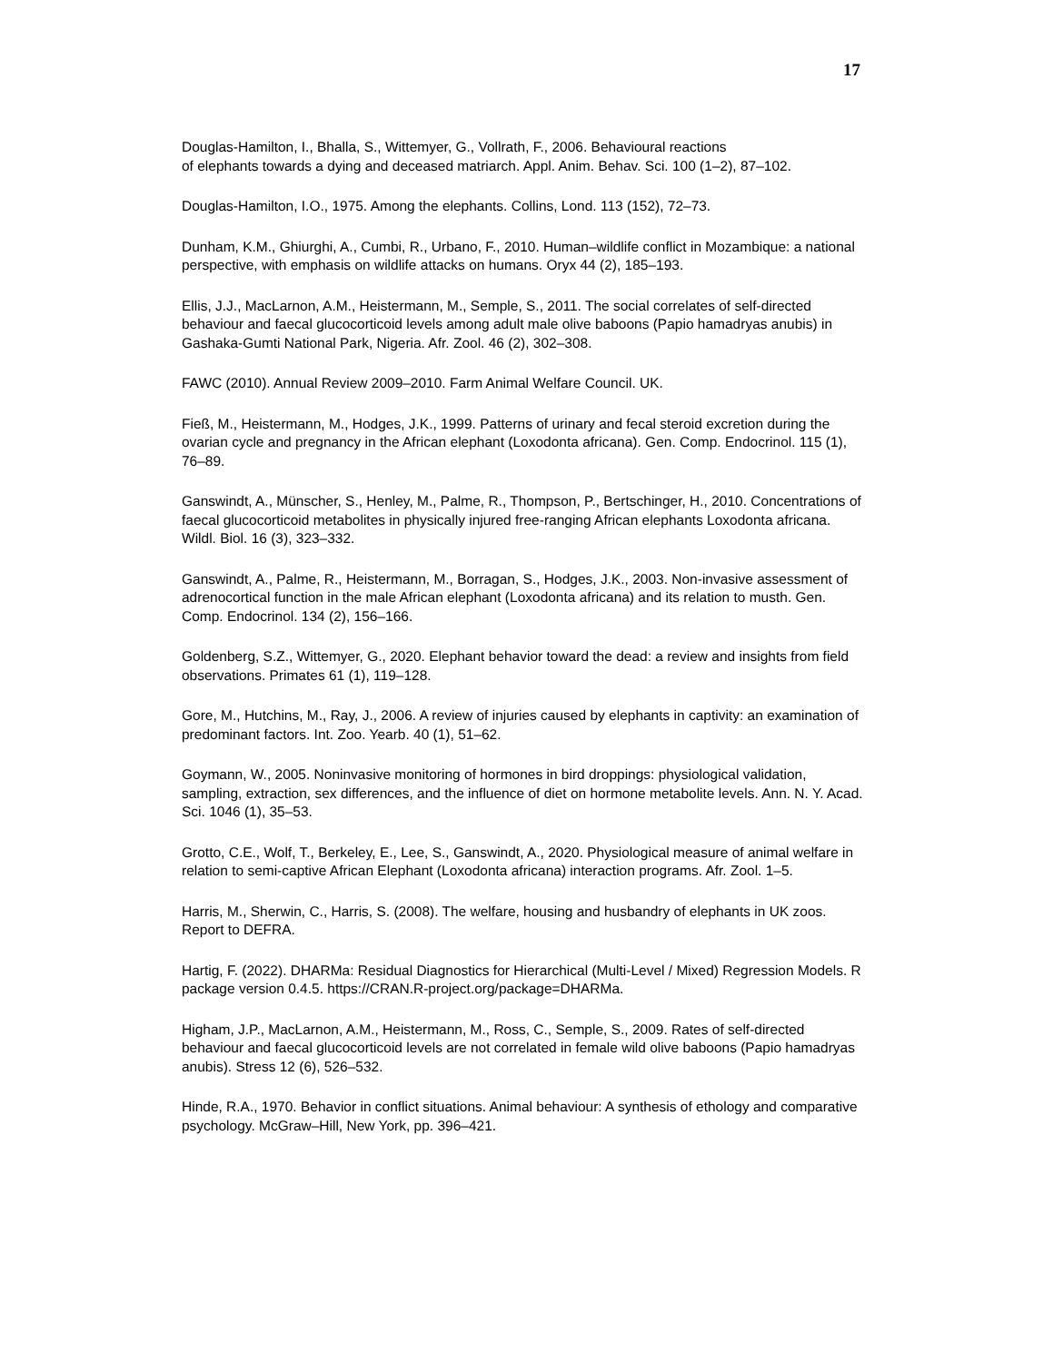17
Douglas-Hamilton, I., Bhalla, S., Wittemyer, G., Vollrath, F., 2006. Behavioural reactions
of elephants towards a dying and deceased matriarch. Appl. Anim. Behav. Sci. 100 (1–2), 87–102.
Douglas-Hamilton, I.O., 1975. Among the elephants. Collins, Lond. 113 (152), 72–73.
Dunham, K.M., Ghiurghi, A., Cumbi, R., Urbano, F., 2010. Human–wildlife conflict in Mozambique: a national perspective, with emphasis on wildlife attacks on humans. Oryx 44 (2), 185–193.
Ellis, J.J., MacLarnon, A.M., Heistermann, M., Semple, S., 2011. The social correlates of self-directed behaviour and faecal glucocorticoid levels among adult male olive baboons (Papio hamadryas anubis) in Gashaka-Gumti National Park, Nigeria. Afr. Zool. 46 (2), 302–308.
FAWC (2010). Annual Review 2009–2010. Farm Animal Welfare Council. UK.
Fieß, M., Heistermann, M., Hodges, J.K., 1999. Patterns of urinary and fecal steroid excretion during the ovarian cycle and pregnancy in the African elephant (Loxodonta africana). Gen. Comp. Endocrinol. 115 (1), 76–89.
Ganswindt, A., Münscher, S., Henley, M., Palme, R., Thompson, P., Bertschinger, H., 2010. Concentrations of faecal glucocorticoid metabolites in physically injured free-ranging African elephants Loxodonta africana. Wildl. Biol. 16 (3), 323–332.
Ganswindt, A., Palme, R., Heistermann, M., Borragan, S., Hodges, J.K., 2003. Non-invasive assessment of adrenocortical function in the male African elephant (Loxodonta africana) and its relation to musth. Gen. Comp. Endocrinol. 134 (2), 156–166.
Goldenberg, S.Z., Wittemyer, G., 2020. Elephant behavior toward the dead: a review and insights from field observations. Primates 61 (1), 119–128.
Gore, M., Hutchins, M., Ray, J., 2006. A review of injuries caused by elephants in captivity: an examination of predominant factors. Int. Zoo. Yearb. 40 (1), 51–62.
Goymann, W., 2005. Noninvasive monitoring of hormones in bird droppings: physiological validation, sampling, extraction, sex differences, and the influence of diet on hormone metabolite levels. Ann. N. Y. Acad. Sci. 1046 (1), 35–53.
Grotto, C.E., Wolf, T., Berkeley, E., Lee, S., Ganswindt, A., 2020. Physiological measure of animal welfare in relation to semi-captive African Elephant (Loxodonta africana) interaction programs. Afr. Zool. 1–5.
Harris, M., Sherwin, C., Harris, S. (2008). The welfare, housing and husbandry of elephants in UK zoos. Report to DEFRA.
Hartig, F. (2022). DHARMa: Residual Diagnostics for Hierarchical (Multi-Level / Mixed) Regression Models. R package version 0.4.5. https://CRAN.R-project.org/package=DHARMa.
Higham, J.P., MacLarnon, A.M., Heistermann, M., Ross, C., Semple, S., 2009. Rates of self-directed behaviour and faecal glucocorticoid levels are not correlated in female wild olive baboons (Papio hamadryas anubis). Stress 12 (6), 526–532.
Hinde, R.A., 1970. Behavior in conflict situations. Animal behaviour: A synthesis of ethology and comparative psychology. McGraw–Hill, New York, pp. 396–421.